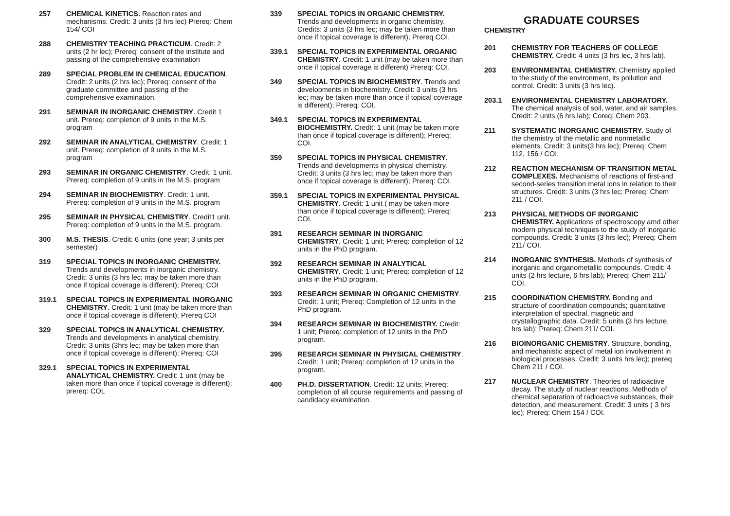257 CHEMICAL KINETICS. Reaction rates and mechanisms. Credit: 3 units (3 hrs lec) Prereq: Chem 154/ COI
288 CHEMISTRY TEACHING PRACTICUM. Credit: 2 units (2 hr lec); Prereq: consent of the institute and passing of the comprehensive examination
289 SPECIAL PROBLEM IN CHEMICAL EDUCATION. Credit: 2 units (2 hrs lec); Prereq: consent of the graduate committee and passing of the comprehensive examination.
291 SEMINAR IN INORGANIC CHEMISTRY. Credit 1 unit. Prereq: completion of 9 units in the M.S. program
292 SEMINAR IN ANALYTICAL CHEMISTRY. Credit: 1 unit. Prereq: completion of 9 units in the M.S. program
293 SEMINAR IN ORGANIC CHEMISTRY. Credit: 1 unit. Prereq: completion of 9 units in the M.S. program
294 SEMINAR IN BIOCHEMISTRY. Credit: 1 unit. Prereq: completion of 9 units in the M.S. program
295 SEMINAR IN PHYSICAL CHEMISTRY. Credit1 unit. Prereq: completion of 9 units in the M.S. program.
300 M.S. THESIS. Credit: 6 units (one year; 3 units per semester)
319 SPECIAL TOPICS IN INORGANIC CHEMISTRY. Trends and developments in inorganic chemistry. Credit: 3 units (3 hrs lec; may be taken more than once if topical coverage is different); Prereq: COI
319.1 SPECIAL TOPICS IN EXPERIMENTAL INORGANIC CHEMISTRY. Credit: 1 unit (may be taken more than once if topical coverage is different); Prereq COI
329 SPECIAL TOPICS IN ANALYTICAL CHEMISTRY. Trends and developments in analytical chemistry. Credit: 3 units (3hrs lec; may be taken more than once if topical coverage is different); Prereq: COI
329.1 SPECIAL TOPICS IN EXPERIMENTAL ANALYTICAL CHEMISTRY. Credit: 1 unit (may be taken more than once if topical coverage is different); prereq: COL
339 SPECIAL TOPICS IN ORGANIC CHEMISTRY. Trends and developments in organic chemistry. Credits: 3 units (3 hrs lec; may be taken more than once if topical coverage is different); Prereq COI.
339.1 SPECIAL TOPICS IN EXPERIMENTAL ORGANIC CHEMISTRY. Credit: 1 unit (may be taken more than once if topical coverage is different) Prereq: COI.
349 SPECIAL TOPICS IN BIOCHEMISTRY. Trends and developments in biochemistry. Credit: 3 units (3 hrs lec; may be taken more than once if topical coverage is different); Prereq: COI.
349.1 SPECIAL TOPICS IN EXPERIMENTAL BIOCHEMISTRY. Credit: 1 unit (may be taken more than once if topical coverage is different); Prereq: COI.
359 SPECIAL TOPICS IN PHYSICAL CHEMISTRY. Trends and developments in physical chemistry. Credit: 3 units (3 hrs lec; may be taken more than once if topical coverage is different); Prereq: COI.
359.1 SPECIAL TOPICS IN EXPERIMENTAL PHYSICAL CHEMISTRY. Credit: 1 unit ( may be taken more than once if topical coverage is different); Prereq: COI.
391 RESEARCH SEMINAR IN INORGANIC CHEMISTRY. Credit: 1 unit; Prereq: completion of 12 units in the PhD program.
392 RESEARCH SEMINAR IN ANALYTICAL CHEMISTRY. Credit: 1 unit; Prereq: completion of 12 units in the PhD program.
393 RESEARCH SEMINAR IN ORGANIC CHEMISTRY. Credit: 1 unit; Prereq: Completion of 12 units in the PhD program.
394 RESEARCH SEMINAR IN BIOCHEMISTRY. Credit: 1 unit; Prereq: completion of 12 units in the PhD program.
395 RESEARCH SEMINAR IN PHYSICAL CHEMISTRY. Credit: 1 unit; Prereq: completion of 12 units in the program.
400 PH.D. DISSERTATION. Credit: 12 units; Prereq: completion of all course requirements and passing of candidacy examination.
GRADUATE COURSES
CHEMISTRY
201 CHEMISTRY FOR TEACHERS OF COLLEGE CHEMISTRY. Credit: 4 units (3 hrs lec, 3 hrs lab).
203 ENVIRONMENTAL CHEMISTRY. Chemistry applied to the study of the environment, its pollution and control. Credit: 3 units (3 hrs lec).
203.1 ENVIRONMENTAL CHEMISTRY LABORATORY. The chemical analysis of soil, water, and air samples. Credit: 2 units (6 hrs lab); Coreq: Chem 203.
211 SYSTEMATIC INORGANIC CHEMISTRY. Study of the chemistry of the metallic and nonmetallic elements. Credit: 3 units(3 hrs lec); Prereq: Chem 112, 156 / COI.
212 REACTION MECHANISM OF TRANSITION METAL COMPLEXES. Mechanisms of reactions of first-and second-series transition metal ions in relation to their structures. Credit: 3 units (3 hrs lec; Prereq: Chem 211 / COI.
213 PHYSICAL METHODS OF INORGANIC CHEMISTRY. Applications of spectroscopy amd other modern physical techniques to the study of inorganic compounds. Credit: 3 units (3 hrs lec); Prereq: Chem 211/ COI.
214 INORGANIC SYNTHESIS. Methods of synthesis of inorganic and organometallic compounds. Credit: 4 units (2 hrs lecture, 6 hrs lab); Prereq: Chem 211/ COI.
215 COORDINATION CHEMISTRY. Bonding and structure of coordination compounds; quantitative interpretation of spectral, magnetic and crystallographic data. Credit: 5 units (3 hrs lecture, hrs lab); Prereq: Chem 211/ COI.
216 BIOINORGANIC CHEMISTRY. Structure, bonding, and mechanistic aspect of metal ion involvement in biological processes. Credit: 3 units hrs lec); prereq Chem 211 / COI.
217 NUCLEAR CHEMISTRY. Theories of radioactive decay. The study of nuclear reactions. Methods of chemical separation of radioactive substances, their detection, and measurement. Credit: 3 units ( 3 hrs lec); Prereq: Chem 154 / COI.